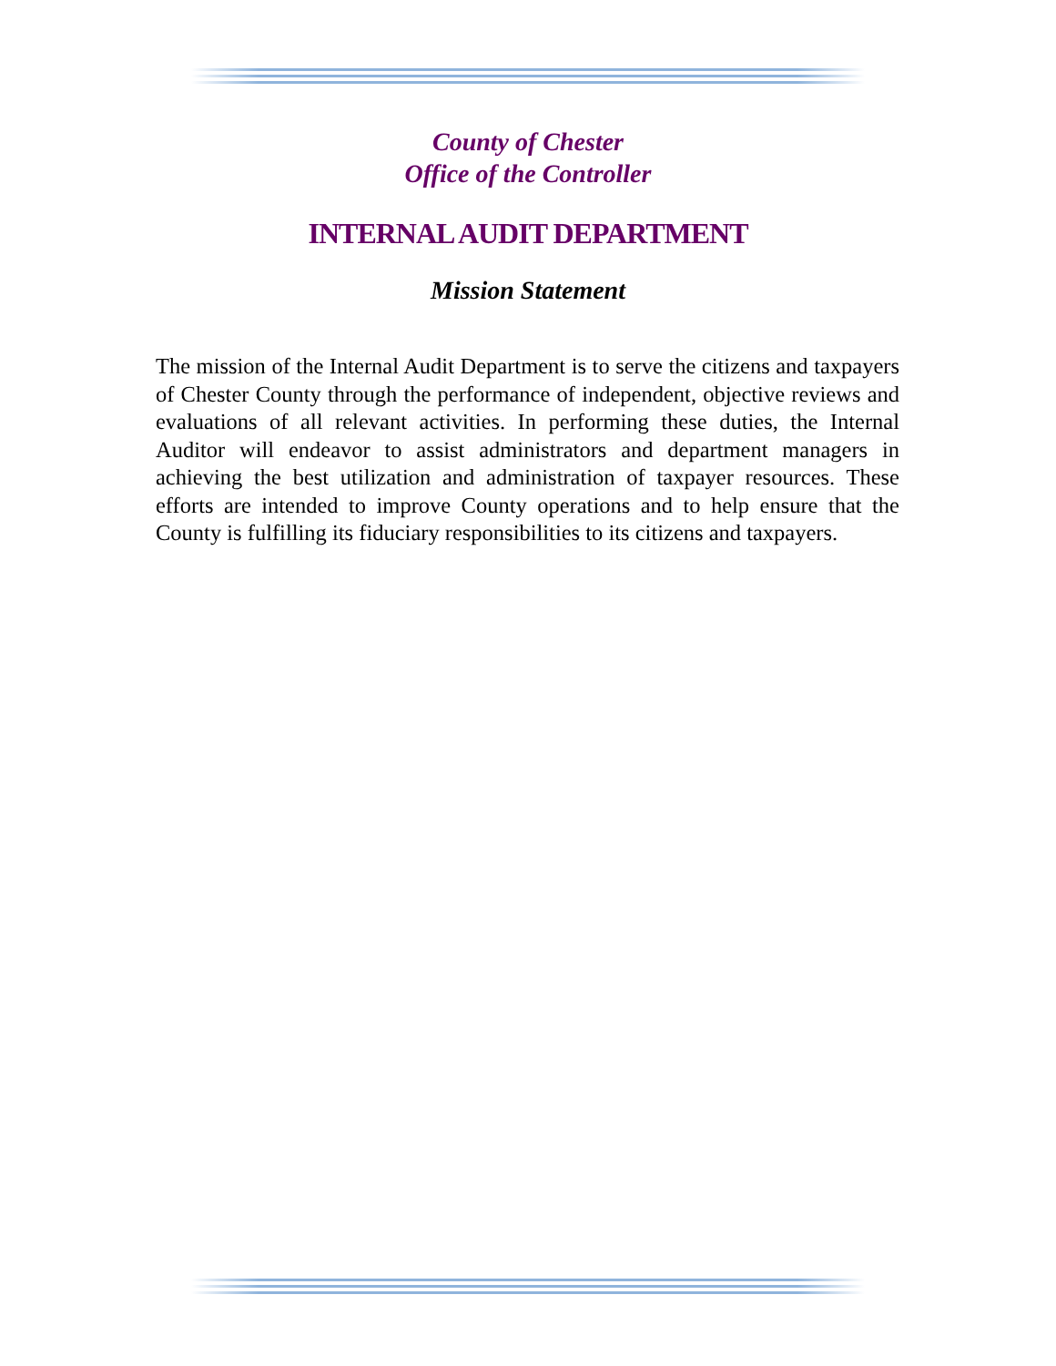County of Chester
Office of the Controller
INTERNAL AUDIT DEPARTMENT
Mission Statement
The mission of the Internal Audit Department is to serve the citizens and taxpayers of Chester County through the performance of independent, objective reviews and evaluations of all relevant activities. In performing these duties, the Internal Auditor will endeavor to assist administrators and department managers in achieving the best utilization and administration of taxpayer resources. These efforts are intended to improve County operations and to help ensure that the County is fulfilling its fiduciary responsibilities to its citizens and taxpayers.